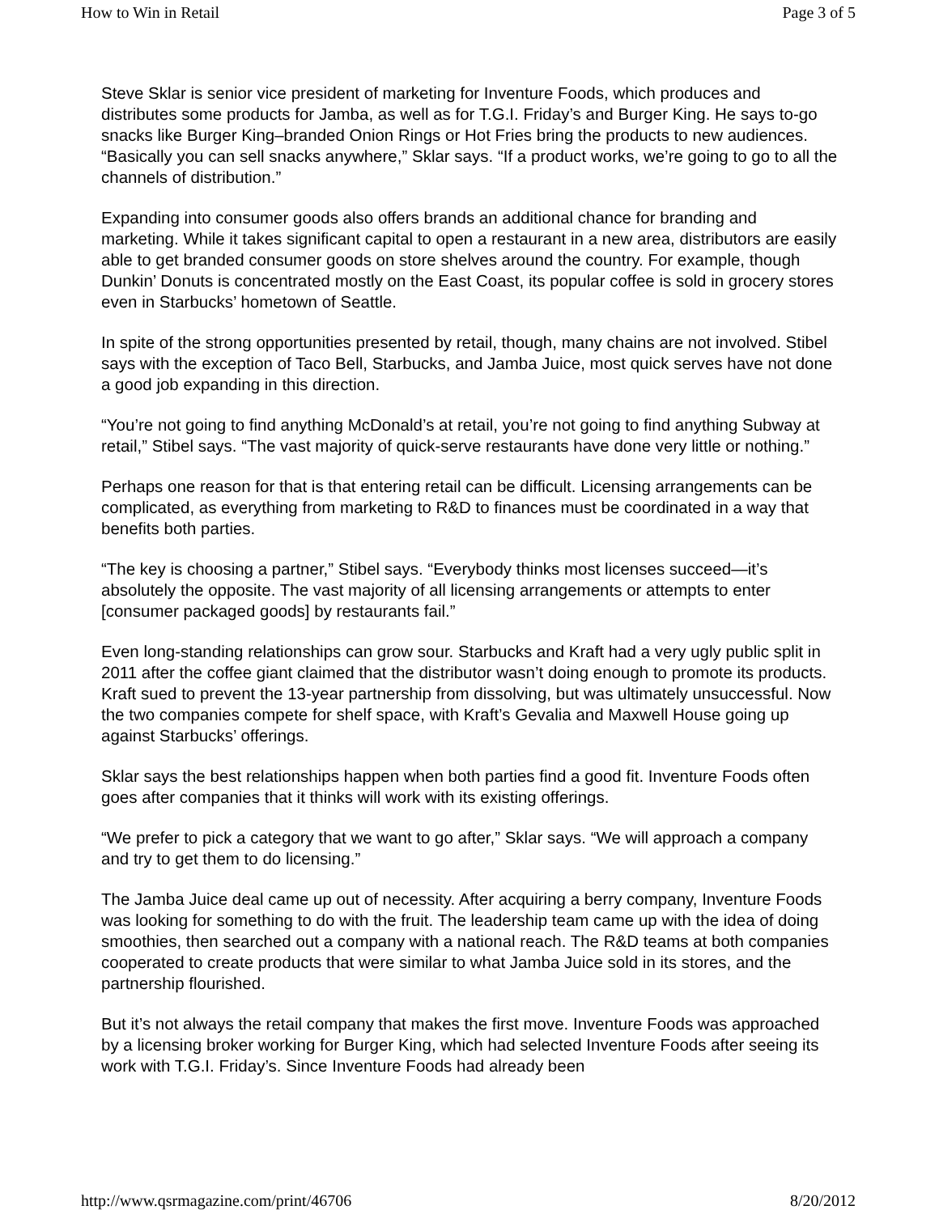How to Win in Retail Page 3 of 5
Steve Sklar is senior vice president of marketing for Inventure Foods, which produces and distributes some products for Jamba, as well as for T.G.I. Friday’s and Burger King. He says to-go snacks like Burger King–branded Onion Rings or Hot Fries bring the products to new audiences. “Basically you can sell snacks anywhere,” Sklar says. “If a product works, we’re going to go to all the channels of distribution.”
Expanding into consumer goods also offers brands an additional chance for branding and marketing. While it takes significant capital to open a restaurant in a new area, distributors are easily able to get branded consumer goods on store shelves around the country. For example, though Dunkin’ Donuts is concentrated mostly on the East Coast, its popular coffee is sold in grocery stores even in Starbucks’ hometown of Seattle.
In spite of the strong opportunities presented by retail, though, many chains are not involved. Stibel says with the exception of Taco Bell, Starbucks, and Jamba Juice, most quick serves have not done a good job expanding in this direction.
“You’re not going to find anything McDonald’s at retail, you’re not going to find anything Subway at retail,” Stibel says. “The vast majority of quick-serve restaurants have done very little or nothing.”
Perhaps one reason for that is that entering retail can be difficult. Licensing arrangements can be complicated, as everything from marketing to R&D to finances must be coordinated in a way that benefits both parties.
“The key is choosing a partner,” Stibel says. “Everybody thinks most licenses succeed—it’s absolutely the opposite. The vast majority of all licensing arrangements or attempts to enter [consumer packaged goods] by restaurants fail.”
Even long-standing relationships can grow sour. Starbucks and Kraft had a very ugly public split in 2011 after the coffee giant claimed that the distributor wasn’t doing enough to promote its products. Kraft sued to prevent the 13-year partnership from dissolving, but was ultimately unsuccessful. Now the two companies compete for shelf space, with Kraft’s Gevalia and Maxwell House going up against Starbucks’ offerings.
Sklar says the best relationships happen when both parties find a good fit. Inventure Foods often goes after companies that it thinks will work with its existing offerings.
“We prefer to pick a category that we want to go after,” Sklar says. “We will approach a company and try to get them to do licensing.”
The Jamba Juice deal came up out of necessity. After acquiring a berry company, Inventure Foods was looking for something to do with the fruit. The leadership team came up with the idea of doing smoothies, then searched out a company with a national reach. The R&D teams at both companies cooperated to create products that were similar to what Jamba Juice sold in its stores, and the partnership flourished.
But it’s not always the retail company that makes the first move. Inventure Foods was approached by a licensing broker working for Burger King, which had selected Inventure Foods after seeing its work with T.G.I. Friday’s. Since Inventure Foods had already been
http://www.qsrmagazine.com/print/46706 8/20/2012